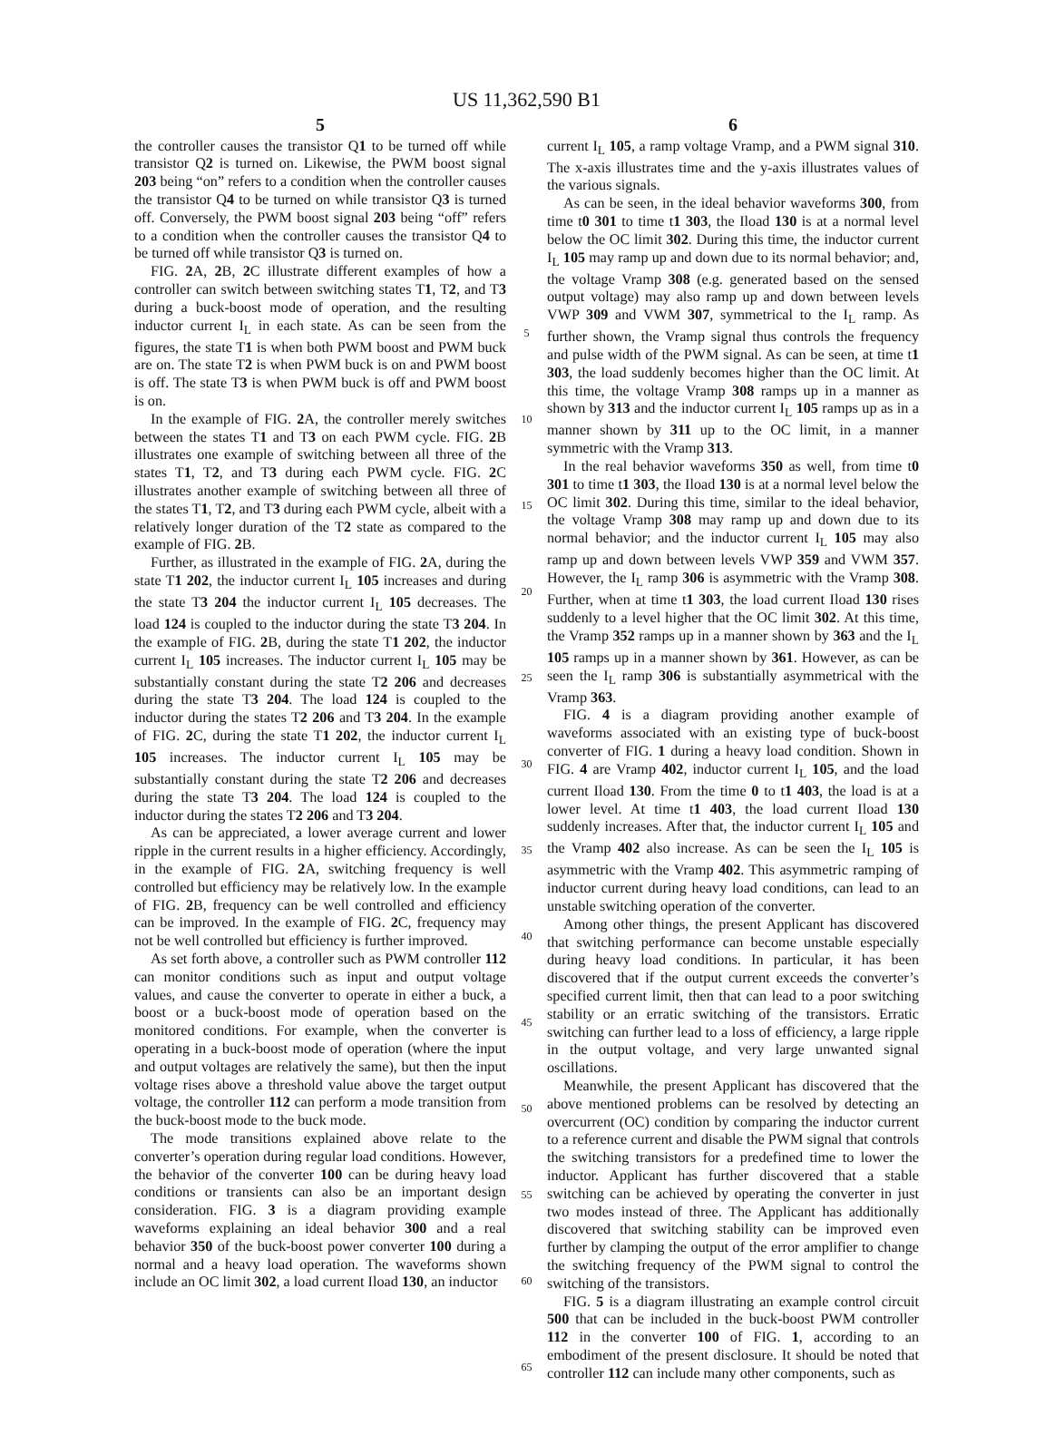US 11,362,590 B1
5
the controller causes the transistor Q1 to be turned off while transistor Q2 is turned on. Likewise, the PWM boost signal 203 being “on” refers to a condition when the controller causes the transistor Q4 to be turned on while transistor Q3 is turned off. Conversely, the PWM boost signal 203 being “off” refers to a condition when the controller causes the transistor Q4 to be turned off while transistor Q3 is turned on.
FIG. 2 A, 2 B, 2 C illustrate different examples of how a controller can switch between switching states T1, T2, and T3 during a buck-boost mode of operation, and the resulting inductor current I<sub>L</sub> in each state. As can be seen from the figures, the state T1 is when both PWM boost and PWM buck are on. The state T2 is when PWM buck is on and PWM boost is off. The state T3 is when PWM buck is off and PWM boost is on.
In the example of FIG. 2 A, the controller merely switches between the states T1 and T3 on each PWM cycle. FIG. 2 B illustrates one example of switching between all three of the states T1, T2, and T3 during each PWM cycle. FIG. 2 C illustrates another example of switching between all three of the states T1, T2, and T3 during each PWM cycle, albeit with a relatively longer duration of the T2 state as compared to the example of FIG. 2 B.
Further, as illustrated in the example of FIG. 2 A, during the state T1 202, the inductor current I<sub>L</sub> 105 increases and during the state T3 204 the inductor current I<sub>L</sub> 105 decreases. The load 124 is coupled to the inductor during the state T3 204. In the example of FIG. 2 B, during the state T1 202, the inductor current I<sub>L</sub> 105 increases. The inductor current I<sub>L</sub> 105 may be substantially constant during the state T2 206 and decreases during the state T3 204. The load 124 is coupled to the inductor during the states T2 206 and T3 204. In the example of FIG. 2 C, during the state T1 202, the inductor current I<sub>L</sub> 105 increases. The inductor current I<sub>L</sub> 105 may be substantially constant during the state T2 206 and decreases during the state T3 204. The load 124 is coupled to the inductor during the states T2 206 and T3 204.
As can be appreciated, a lower average current and lower ripple in the current results in a higher efficiency. Accordingly, in the example of FIG. 2 A, switching frequency is well controlled but efficiency may be relatively low. In the example of FIG. 2 B, frequency can be well controlled and efficiency can be improved. In the example of FIG. 2 C, frequency may not be well controlled but efficiency is further improved.
As set forth above, a controller such as PWM controller 112 can monitor conditions such as input and output voltage values, and cause the converter to operate in either a buck, a boost or a buck-boost mode of operation based on the monitored conditions. For example, when the converter is operating in a buck-boost mode of operation (where the input and output voltages are relatively the same), but then the input voltage rises above a threshold value above the target output voltage, the controller 112 can perform a mode transition from the buck-boost mode to the buck mode.
The mode transitions explained above relate to the converter’s operation during regular load conditions. However, the behavior of the converter 100 can be during heavy load conditions or transients can also be an important design consideration. FIG. 3 is a diagram providing example waveforms explaining an ideal behavior 300 and a real behavior 350 of the buck-boost power converter 100 during a normal and a heavy load operation. The waveforms shown include an OC limit 302, a load current Iload 130, an inductor
5
10
15
20
25
30
35
40
45
50
55
60
65
6
current I<sub>L</sub> 105, a ramp voltage Vramp, and a PWM signal 310. The x-axis illustrates time and the y-axis illustrates values of the various signals.
As can be seen, in the ideal behavior waveforms 300, from time t0 301 to time t1 303, the Iload 130 is at a normal level below the OC limit 302. During this time, the inductor current I<sub>L</sub> 105 may ramp up and down due to its normal behavior; and, the voltage Vramp 308 (e.g. generated based on the sensed output voltage) may also ramp up and down between levels VWP 309 and VWM 307, symmetrical to the I<sub>L</sub> ramp. As further shown, the Vramp signal thus controls the frequency and pulse width of the PWM signal. As can be seen, at time t1 303, the load suddenly becomes higher than the OC limit. At this time, the voltage Vramp 308 ramps up in a manner as shown by 313 and the inductor current I<sub>L</sub> 105 ramps up as in a manner shown by 311 up to the OC limit, in a manner symmetric with the Vramp 313.
In the real behavior waveforms 350 as well, from time t0 301 to time t1 303, the Iload 130 is at a normal level below the OC limit 302. During this time, similar to the ideal behavior, the voltage Vramp 308 may ramp up and down due to its normal behavior; and the inductor current I<sub>L</sub> 105 may also ramp up and down between levels VWP 359 and VWM 357. However, the I<sub>L</sub> ramp 306 is asymmetric with the Vramp 308. Further, when at time t1 303, the load current Iload 130 rises suddenly to a level higher that the OC limit 302. At this time, the Vramp 352 ramps up in a manner shown by 363 and the I<sub>L</sub> 105 ramps up in a manner shown by 361. However, as can be seen the I<sub>L</sub> ramp 306 is substantially asymmetrical with the Vramp 363.
FIG. 4 is a diagram providing another example of waveforms associated with an existing type of buck-boost converter of FIG. 1 during a heavy load condition. Shown in FIG. 4 are Vramp 402, inductor current I<sub>L</sub> 105, and the load current Iload 130. From the time 0 to t1 403, the load is at a lower level. At time t1 403, the load current Iload 130 suddenly increases. After that, the inductor current I<sub>L</sub> 105 and the Vramp 402 also increase. As can be seen the I<sub>L</sub> 105 is asymmetric with the Vramp 402. This asymmetric ramping of inductor current during heavy load conditions, can lead to an unstable switching operation of the converter.
Among other things, the present Applicant has discovered that switching performance can become unstable especially during heavy load conditions. In particular, it has been discovered that if the output current exceeds the converter’s specified current limit, then that can lead to a poor switching stability or an erratic switching of the transistors. Erratic switching can further lead to a loss of efficiency, a large ripple in the output voltage, and very large unwanted signal oscillations.
Meanwhile, the present Applicant has discovered that the above mentioned problems can be resolved by detecting an overcurrent (OC) condition by comparing the inductor current to a reference current and disable the PWM signal that controls the switching transistors for a predefined time to lower the inductor. Applicant has further discovered that a stable switching can be achieved by operating the converter in just two modes instead of three. The Applicant has additionally discovered that switching stability can be improved even further by clamping the output of the error amplifier to change the switching frequency of the PWM signal to control the switching of the transistors.
FIG. 5 is a diagram illustrating an example control circuit 500 that can be included in the buck-boost PWM controller 112 in the converter 100 of FIG. 1, according to an embodiment of the present disclosure. It should be noted that controller 112 can include many other components, such as